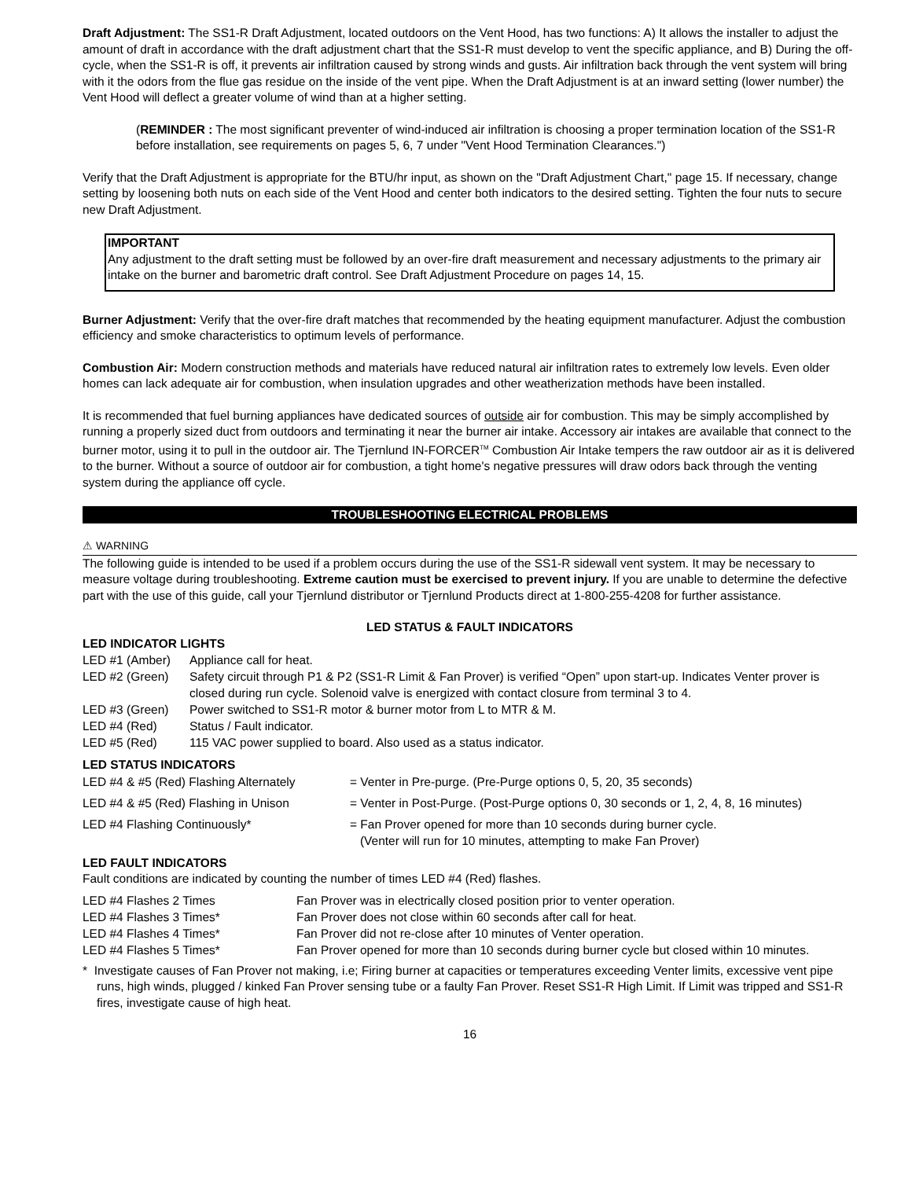Draft Adjustment: The SS1-R Draft Adjustment, located outdoors on the Vent Hood, has two functions: A) It allows the installer to adjust the amount of draft in accordance with the draft adjustment chart that the SS1-R must develop to vent the specific appliance, and B) During the off-cycle, when the SS1-R is off, it prevents air infiltration caused by strong winds and gusts. Air infiltration back through the vent system will bring with it the odors from the flue gas residue on the inside of the vent pipe. When the Draft Adjustment is at an inward setting (lower number) the Vent Hood will deflect a greater volume of wind than at a higher setting.
(REMINDER : The most significant preventer of wind-induced air infiltration is choosing a proper termination location of the SS1-R before installation, see requirements on pages 5, 6, 7 under "Vent Hood Termination Clearances.")
Verify that the Draft Adjustment is appropriate for the BTU/hr input, as shown on the "Draft Adjustment Chart," page 15. If necessary, change setting by loosening both nuts on each side of the Vent Hood and center both indicators to the desired setting. Tighten the four nuts to secure new Draft Adjustment.
IMPORTANT
Any adjustment to the draft setting must be followed by an over-fire draft measurement and necessary adjustments to the primary air intake on the burner and barometric draft control. See Draft Adjustment Procedure on pages 14, 15.
Burner Adjustment: Verify that the over-fire draft matches that recommended by the heating equipment manufacturer. Adjust the combustion efficiency and smoke characteristics to optimum levels of performance.
Combustion Air: Modern construction methods and materials have reduced natural air infiltration rates to extremely low levels. Even older homes can lack adequate air for combustion, when insulation upgrades and other weatherization methods have been installed.
It is recommended that fuel burning appliances have dedicated sources of outside air for combustion. This may be simply accomplished by running a properly sized duct from outdoors and terminating it near the burner air intake. Accessory air intakes are available that connect to the burner motor, using it to pull in the outdoor air. The Tjernlund IN-FORCER<sup>TM</sup> Combustion Air Intake tempers the raw outdoor air as it is delivered to the burner. Without a source of outdoor air for combustion, a tight home's negative pressures will draw odors back through the venting system during the appliance off cycle.
TROUBLESHOOTING ELECTRICAL PROBLEMS
⚠ WARNING
The following guide is intended to be used if a problem occurs during the use of the SS1-R sidewall vent system. It may be necessary to measure voltage during troubleshooting. Extreme caution must be exercised to prevent injury. If you are unable to determine the defective part with the use of this guide, call your Tjernlund distributor or Tjernlund Products direct at 1-800-255-4208 for further assistance.
LED STATUS & FAULT INDICATORS
LED INDICATOR LIGHTS
| LED #1 (Amber) | Appliance call for heat. |
| LED #2 (Green) | Safety circuit through P1 & P2 (SS1-R Limit & Fan Prover) is verified “Open” upon start-up. Indicates Venter prover is closed during run cycle. Solenoid valve is energized with contact closure from terminal 3 to 4. |
| LED #3 (Green) | Power switched to SS1-R motor & burner motor from L to MTR & M. |
| LED #4 (Red) | Status / Fault indicator. |
| LED #5 (Red) | 115 VAC power supplied to board. Also used as a status indicator. |
LED STATUS INDICATORS
| LED #4 & #5 (Red) Flashing Alternately | = Venter in Pre-purge. (Pre-Purge options 0, 5, 20, 35 seconds) |
| LED #4 & #5 (Red) Flashing in Unison | = Venter in Post-Purge. (Post-Purge options 0, 30 seconds or 1, 2, 4, 8, 16 minutes) |
| LED #4 Flashing Continuously* | = Fan Prover opened for more than 10 seconds during burner cycle. (Venter will run for 10 minutes, attempting to make Fan Prover) |
LED FAULT INDICATORS
Fault conditions are indicated by counting the number of times LED #4 (Red) flashes.
| LED #4 Flashes 2 Times | Fan Prover was in electrically closed position prior to venter operation. |
| LED #4 Flashes 3 Times* | Fan Prover does not close within 60 seconds after call for heat. |
| LED #4 Flashes 4 Times* | Fan Prover did not re-close after 10 minutes of Venter operation. |
| LED #4 Flashes 5 Times* | Fan Prover opened for more than 10 seconds during burner cycle but closed within 10 minutes. |
* Investigate causes of Fan Prover not making, i.e; Firing burner at capacities or temperatures exceeding Venter limits, excessive vent pipe runs, high winds, plugged / kinked Fan Prover sensing tube or a faulty Fan Prover. Reset SS1-R High Limit. If Limit was tripped and SS1-R fires, investigate cause of high heat.
16